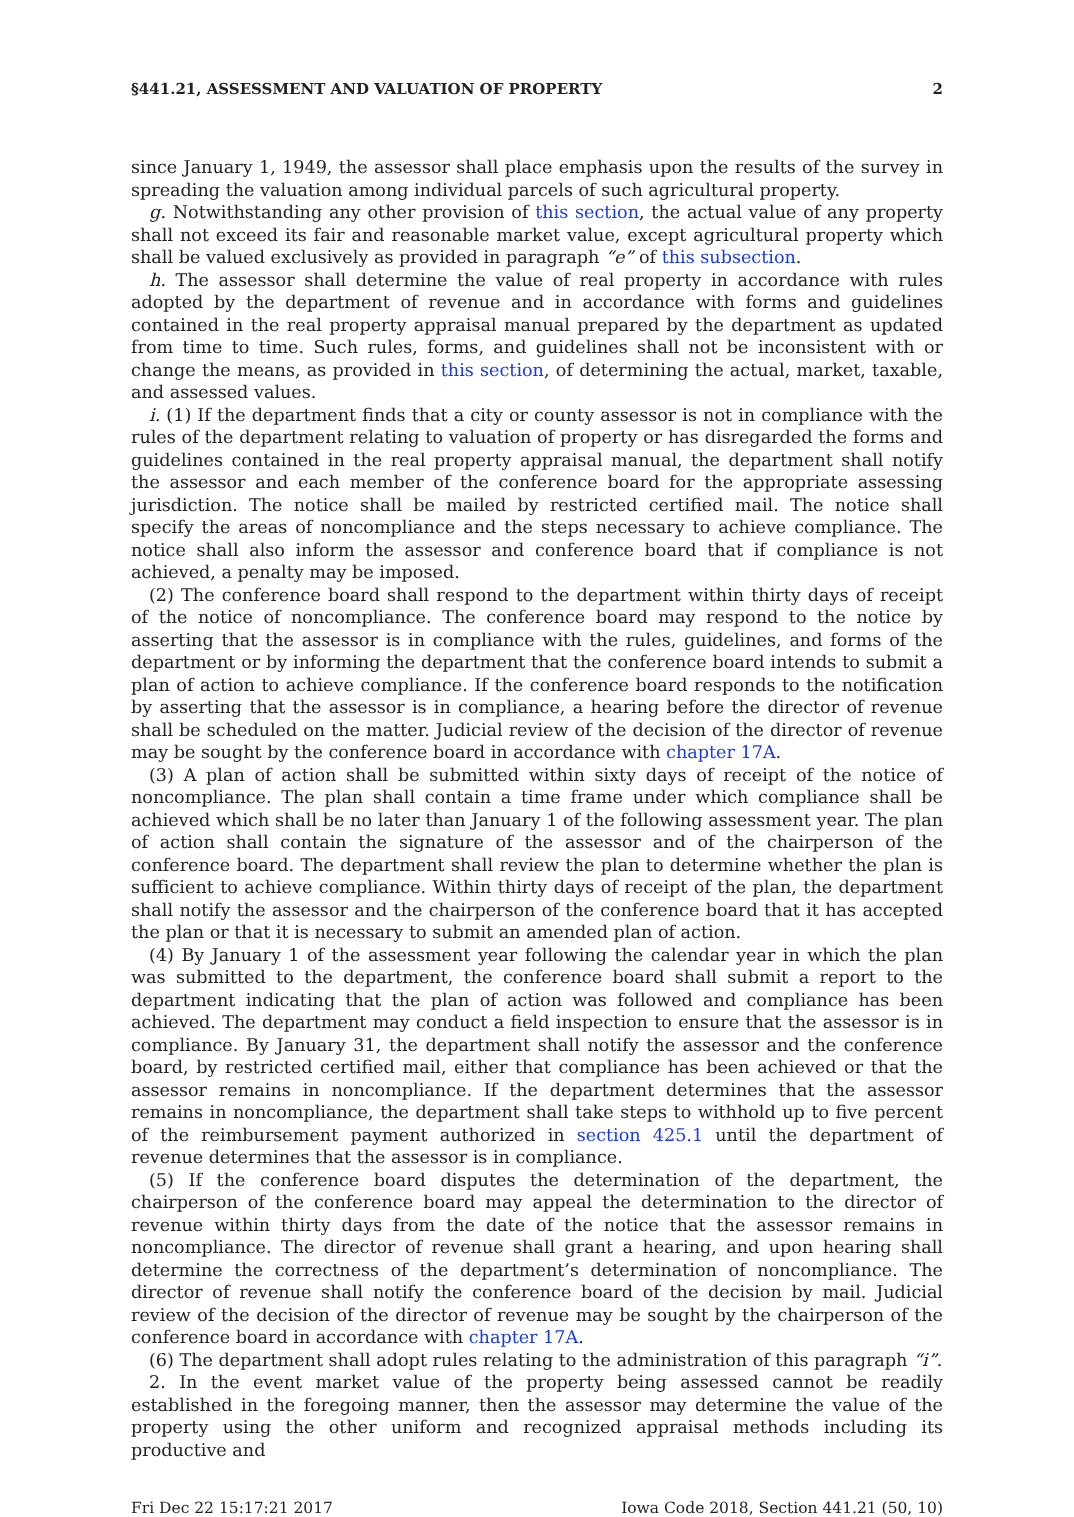§441.21, ASSESSMENT AND VALUATION OF PROPERTY 2
since January 1, 1949, the assessor shall place emphasis upon the results of the survey in spreading the valuation among individual parcels of such agricultural property.
g. Notwithstanding any other provision of this section, the actual value of any property shall not exceed its fair and reasonable market value, except agricultural property which shall be valued exclusively as provided in paragraph “e” of this subsection.
h. The assessor shall determine the value of real property in accordance with rules adopted by the department of revenue and in accordance with forms and guidelines contained in the real property appraisal manual prepared by the department as updated from time to time. Such rules, forms, and guidelines shall not be inconsistent with or change the means, as provided in this section, of determining the actual, market, taxable, and assessed values.
i. (1) If the department finds that a city or county assessor is not in compliance with the rules of the department relating to valuation of property or has disregarded the forms and guidelines contained in the real property appraisal manual, the department shall notify the assessor and each member of the conference board for the appropriate assessing jurisdiction. The notice shall be mailed by restricted certified mail. The notice shall specify the areas of noncompliance and the steps necessary to achieve compliance. The notice shall also inform the assessor and conference board that if compliance is not achieved, a penalty may be imposed.
(2) The conference board shall respond to the department within thirty days of receipt of the notice of noncompliance. The conference board may respond to the notice by asserting that the assessor is in compliance with the rules, guidelines, and forms of the department or by informing the department that the conference board intends to submit a plan of action to achieve compliance. If the conference board responds to the notification by asserting that the assessor is in compliance, a hearing before the director of revenue shall be scheduled on the matter. Judicial review of the decision of the director of revenue may be sought by the conference board in accordance with chapter 17A.
(3) A plan of action shall be submitted within sixty days of receipt of the notice of noncompliance. The plan shall contain a time frame under which compliance shall be achieved which shall be no later than January 1 of the following assessment year. The plan of action shall contain the signature of the assessor and of the chairperson of the conference board. The department shall review the plan to determine whether the plan is sufficient to achieve compliance. Within thirty days of receipt of the plan, the department shall notify the assessor and the chairperson of the conference board that it has accepted the plan or that it is necessary to submit an amended plan of action.
(4) By January 1 of the assessment year following the calendar year in which the plan was submitted to the department, the conference board shall submit a report to the department indicating that the plan of action was followed and compliance has been achieved. The department may conduct a field inspection to ensure that the assessor is in compliance. By January 31, the department shall notify the assessor and the conference board, by restricted certified mail, either that compliance has been achieved or that the assessor remains in noncompliance. If the department determines that the assessor remains in noncompliance, the department shall take steps to withhold up to five percent of the reimbursement payment authorized in section 425.1 until the department of revenue determines that the assessor is in compliance.
(5) If the conference board disputes the determination of the department, the chairperson of the conference board may appeal the determination to the director of revenue within thirty days from the date of the notice that the assessor remains in noncompliance. The director of revenue shall grant a hearing, and upon hearing shall determine the correctness of the department’s determination of noncompliance. The director of revenue shall notify the conference board of the decision by mail. Judicial review of the decision of the director of revenue may be sought by the chairperson of the conference board in accordance with chapter 17A.
(6) The department shall adopt rules relating to the administration of this paragraph “i”.
2. In the event market value of the property being assessed cannot be readily established in the foregoing manner, then the assessor may determine the value of the property using the other uniform and recognized appraisal methods including its productive and
Fri Dec 22 15:17:21 2017 Iowa Code 2018, Section 441.21 (50, 10)